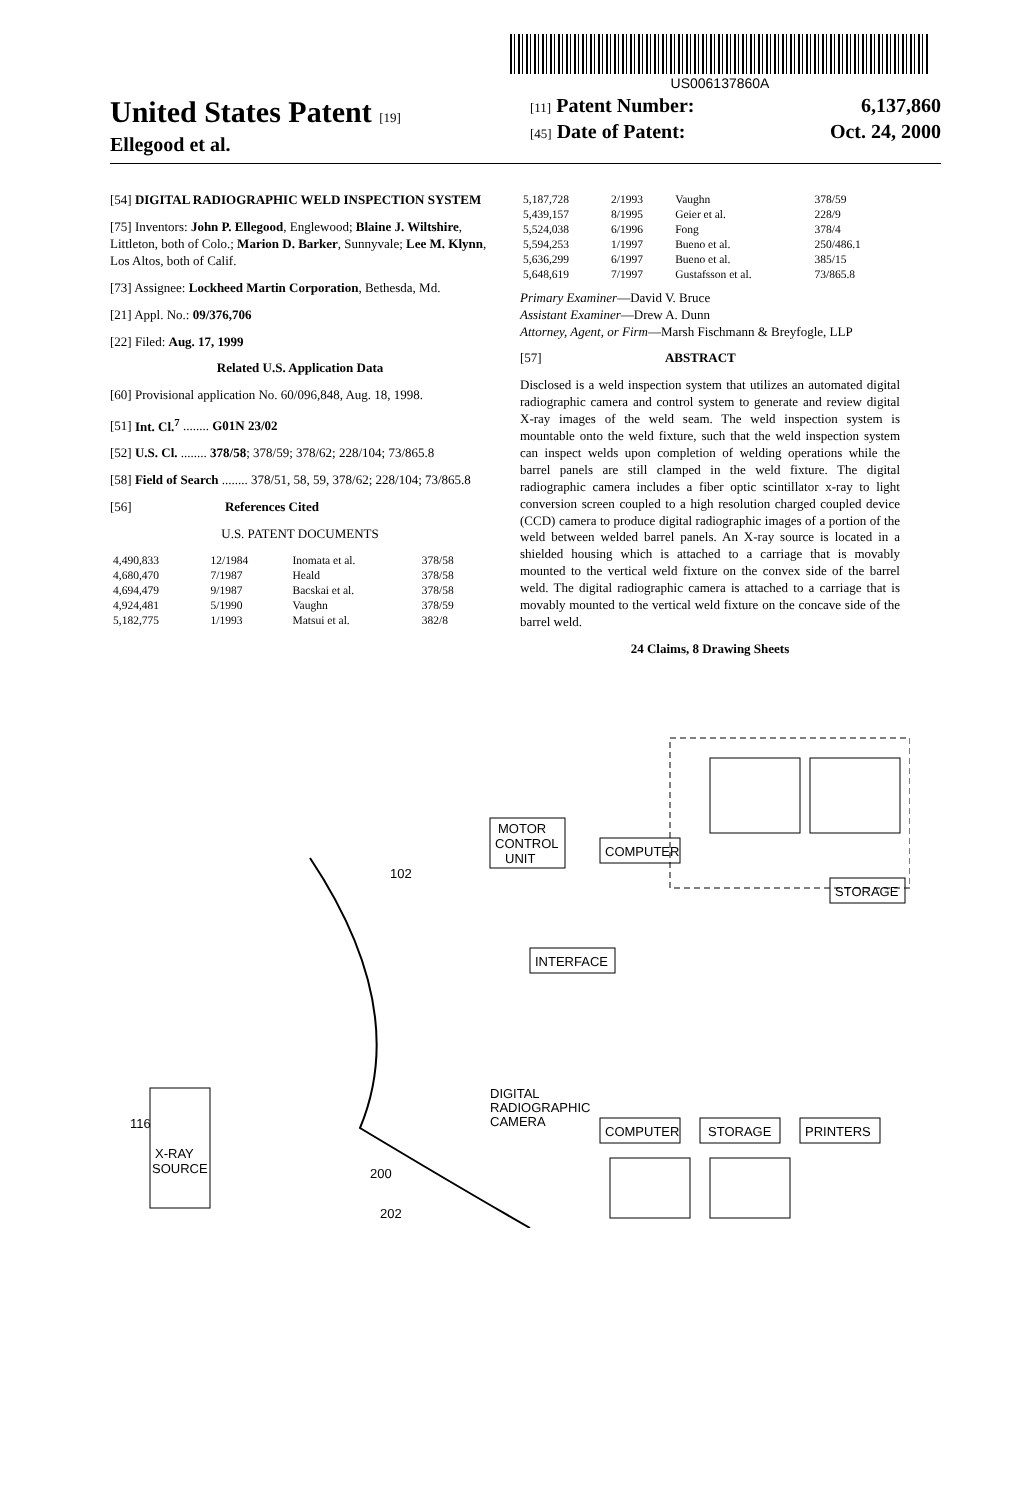US006137860A
United States Patent [19]
Ellegood et al.
[11] Patent Number: 6,137,860
[45] Date of Patent: Oct. 24, 2000
[54] DIGITAL RADIOGRAPHIC WELD INSPECTION SYSTEM
[75] Inventors: John P. Ellegood, Englewood; Blaine J. Wiltshire, Littleton, both of Colo.; Marion D. Barker, Sunnyvale; Lee M. Klynn, Los Altos, both of Calif.
[73] Assignee: Lockheed Martin Corporation, Bethesda, Md.
[21] Appl. No.: 09/376,706
[22] Filed: Aug. 17, 1999
Related U.S. Application Data
[60] Provisional application No. 60/096,848, Aug. 18, 1998.
[51] Int. Cl.<sup>7</sup> ........ G01N 23/02
[52] U.S. Cl. ........ 378/58; 378/59; 378/62; 228/104; 73/865.8
[58] Field of Search ........ 378/51, 58, 59, 378/62; 228/104; 73/865.8
[56] References Cited
U.S. PATENT DOCUMENTS
| 4,490,833 | 12/1984 | Inomata et al. | 378/58 |
| 4,680,470 | 7/1987 | Heald | 378/58 |
| 4,694,479 | 9/1987 | Bacskai et al. | 378/58 |
| 4,924,481 | 5/1990 | Vaughn | 378/59 |
| 5,182,775 | 1/1993 | Matsui et al. | 382/8 |
| 5,187,728 | 2/1993 | Vaughn | 378/59 |
| 5,439,157 | 8/1995 | Geier et al. | 228/9 |
| 5,524,038 | 6/1996 | Fong | 378/4 |
| 5,594,253 | 1/1997 | Bueno et al. | 250/486.1 |
| 5,636,299 | 6/1997 | Bueno et al. | 385/15 |
| 5,648,619 | 7/1997 | Gustafsson et al. | 73/865.8 |
Primary Examiner—David V. Bruce
Assistant Examiner—Drew A. Dunn
Attorney, Agent, or Firm—Marsh Fischmann & Breyfogle, LLP
[57] ABSTRACT
Disclosed is a weld inspection system that utilizes an automated digital radiographic camera and control system to generate and review digital X-ray images of the weld seam. The weld inspection system is mountable onto the weld fixture, such that the weld inspection system can inspect welds upon completion of welding operations while the barrel panels are still clamped in the weld fixture. The digital radiographic camera includes a fiber optic scintillator x-ray to light conversion screen coupled to a high resolution charged coupled device (CCD) camera to produce digital radiographic images of a portion of the weld between welded barrel panels. An X-ray source is located in a shielded housing which is attached to a carriage that is movably mounted to the vertical weld fixture on the convex side of the barrel weld. The digital radiographic camera is attached to a carriage that is movably mounted to the vertical weld fixture on the concave side of the barrel weld.
24 Claims, 8 Drawing Sheets
COMPUTER
MOTOR
CONTROL
UNIT
STORAGE
INTERFACE
DIGITAL
RADIOGRAPHIC
CAMERA
COMPUTER
STORAGE
PRINTERS
X-RAY
SOURCE
102
116
200
202